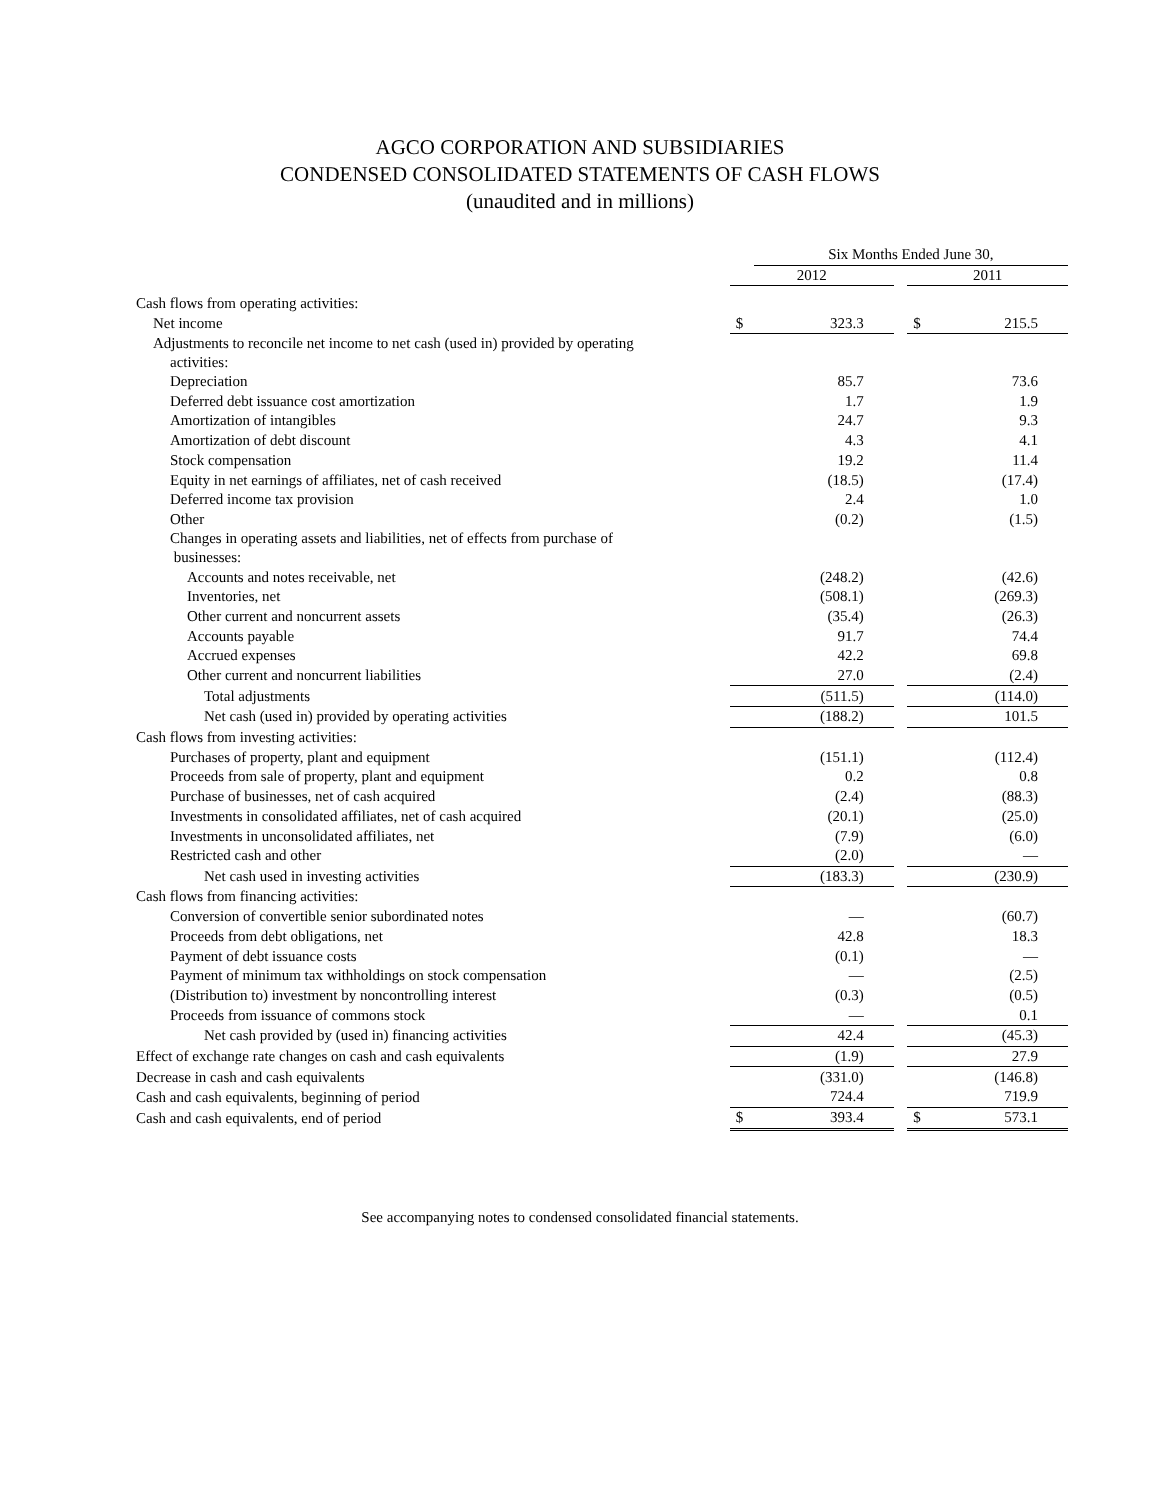AGCO CORPORATION AND SUBSIDIARIES
CONDENSED CONSOLIDATED STATEMENTS OF CASH FLOWS
(unaudited and in millions)
| | | Six Months Ended June 30, | | | |
| --- | --- | --- | --- | --- | --- |
| | 2012 | | | 2011 | |
| Cash flows from operating activities: | | | | | |
| Net income | $ | 323.3 | | $ | 215.5 |
| Adjustments to reconcile net income to net cash (used in) provided by operating activities: | | | | | |
| Depreciation | | 85.7 | | | 73.6 |
| Deferred debt issuance cost amortization | | 1.7 | | | 1.9 |
| Amortization of intangibles | | 24.7 | | | 9.3 |
| Amortization of debt discount | | 4.3 | | | 4.1 |
| Stock compensation | | 19.2 | | | 11.4 |
| Equity in net earnings of affiliates, net of cash received | | (18.5) | | | (17.4) |
| Deferred income tax provision | | 2.4 | | | 1.0 |
| Other | | (0.2) | | | (1.5) |
| Changes in operating assets and liabilities, net of effects from purchase of businesses: | | | | | |
| Accounts and notes receivable, net | | (248.2) | | | (42.6) |
| Inventories, net | | (508.1) | | | (269.3) |
| Other current and noncurrent assets | | (35.4) | | | (26.3) |
| Accounts payable | | 91.7 | | | 74.4 |
| Accrued expenses | | 42.2 | | | 69.8 |
| Other current and noncurrent liabilities | | 27.0 | | | (2.4) |
| Total adjustments | | (511.5) | | | (114.0) |
| Net cash (used in) provided by operating activities | | (188.2) | | | 101.5 |
| Cash flows from investing activities: | | | | | |
| Purchases of property, plant and equipment | | (151.1) | | | (112.4) |
| Proceeds from sale of property, plant and equipment | | 0.2 | | | 0.8 |
| Purchase of businesses, net of cash acquired | | (2.4) | | | (88.3) |
| Investments in consolidated affiliates, net of cash acquired | | (20.1) | | | (25.0) |
| Investments in unconsolidated affiliates, net | | (7.9) | | | (6.0) |
| Restricted cash and other | | (2.0) | | | — |
| Net cash used in investing activities | | (183.3) | | | (230.9) |
| Cash flows from financing activities: | | | | | |
| Conversion of convertible senior subordinated notes | | — | | | (60.7) |
| Proceeds from debt obligations, net | | 42.8 | | | 18.3 |
| Payment of debt issuance costs | | (0.1) | | | — |
| Payment of minimum tax withholdings on stock compensation | | — | | | (2.5) |
| (Distribution to) investment by noncontrolling interest | | (0.3) | | | (0.5) |
| Proceeds from issuance of commons stock | | — | | | 0.1 |
| Net cash provided by (used in) financing activities | | 42.4 | | | (45.3) |
| Effect of exchange rate changes on cash and cash equivalents | | (1.9) | | | 27.9 |
| Decrease in cash and cash equivalents | | (331.0) | | | (146.8) |
| Cash and cash equivalents, beginning of period | | 724.4 | | | 719.9 |
| Cash and cash equivalents, end of period | $ | 393.4 | | $ | 573.1 |
See accompanying notes to condensed consolidated financial statements.